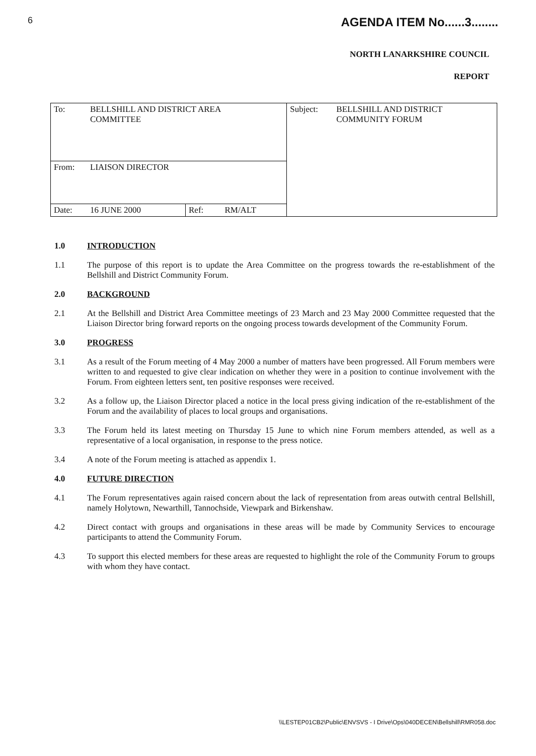6 AGENDA ITEM No......3........
NORTH LANARKSHIRE COUNCIL
REPORT
| To: | BELLSHILL AND DISTRICT AREA COMMITTEE | | | Subject: | BELLSHILL AND DISTRICT COMMUNITY FORUM |
| From: | LIAISON DIRECTOR | | | | |
| Date: | 16 JUNE 2000 | Ref: | RM/ALT | | |
1.0 INTRODUCTION
1.1 The purpose of this report is to update the Area Committee on the progress towards the re-establishment of the Bellshill and District Community Forum.
2.0 BACKGROUND
2.1 At the Bellshill and District Area Committee meetings of 23 March and 23 May 2000 Committee requested that the Liaison Director bring forward reports on the ongoing process towards development of the Community Forum.
3.0 PROGRESS
3.1 As a result of the Forum meeting of 4 May 2000 a number of matters have been progressed. All Forum members were written to and requested to give clear indication on whether they were in a position to continue involvement with the Forum. From eighteen letters sent, ten positive responses were received.
3.2 As a follow up, the Liaison Director placed a notice in the local press giving indication of the re-establishment of the Forum and the availability of places to local groups and organisations.
3.3 The Forum held its latest meeting on Thursday 15 June to which nine Forum members attended, as well as a representative of a local organisation, in response to the press notice.
3.4 A note of the Forum meeting is attached as appendix 1.
4.0 FUTURE DIRECTION
4.1 The Forum representatives again raised concern about the lack of representation from areas outwith central Bellshill, namely Holytown, Newarthill, Tannochside, Viewpark and Birkenshaw.
4.2 Direct contact with groups and organisations in these areas will be made by Community Services to encourage participants to attend the Community Forum.
4.3 To support this elected members for these areas are requested to highlight the role of the Community Forum to groups with whom they have contact.
\\LESTEP01CB2\Public\ENVSVS - I Drive\Ops\040DECEN\Bellshill\RMR058.doc